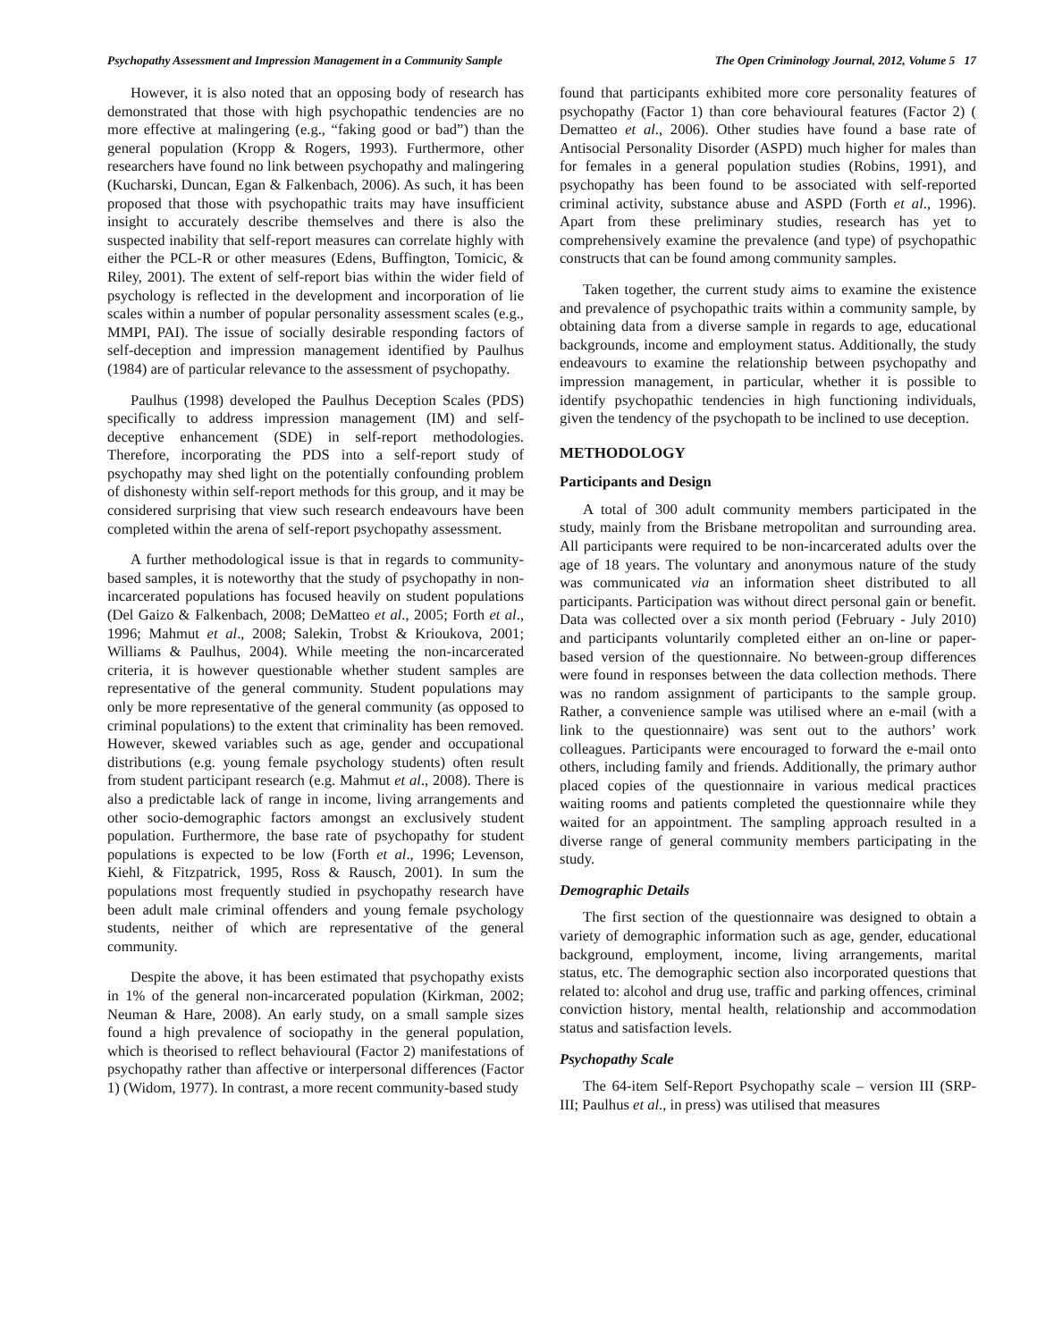Psychopathy Assessment and Impression Management in a Community Sample The Open Criminology Journal, 2012, Volume 5 17
However, it is also noted that an opposing body of research has demonstrated that those with high psychopathic tendencies are no more effective at malingering (e.g., “faking good or bad”) than the general population (Kropp & Rogers, 1993). Furthermore, other researchers have found no link between psychopathy and malingering (Kucharski, Duncan, Egan & Falkenbach, 2006). As such, it has been proposed that those with psychopathic traits may have insufficient insight to accurately describe themselves and there is also the suspected inability that self-report measures can correlate highly with either the PCL-R or other measures (Edens, Buffington, Tomicic, & Riley, 2001). The extent of self-report bias within the wider field of psychology is reflected in the development and incorporation of lie scales within a number of popular personality assessment scales (e.g., MMPI, PAI). The issue of socially desirable responding factors of self-deception and impression management identified by Paulhus (1984) are of particular relevance to the assessment of psychopathy.
Paulhus (1998) developed the Paulhus Deception Scales (PDS) specifically to address impression management (IM) and self-deceptive enhancement (SDE) in self-report methodologies. Therefore, incorporating the PDS into a self-report study of psychopathy may shed light on the potentially confounding problem of dishonesty within self-report methods for this group, and it may be considered surprising that view such research endeavours have been completed within the arena of self-report psychopathy assessment.
A further methodological issue is that in regards to community-based samples, it is noteworthy that the study of psychopathy in non-incarcerated populations has focused heavily on student populations (Del Gaizo & Falkenbach, 2008; DeMatteo et al., 2005; Forth et al., 1996; Mahmut et al., 2008; Salekin, Trobst & Krioukova, 2001; Williams & Paulhus, 2004). While meeting the non-incarcerated criteria, it is however questionable whether student samples are representative of the general community. Student populations may only be more representative of the general community (as opposed to criminal populations) to the extent that criminality has been removed. However, skewed variables such as age, gender and occupational distributions (e.g. young female psychology students) often result from student participant research (e.g. Mahmut et al., 2008). There is also a predictable lack of range in income, living arrangements and other socio-demographic factors amongst an exclusively student population. Furthermore, the base rate of psychopathy for student populations is expected to be low (Forth et al., 1996; Levenson, Kiehl, & Fitzpatrick, 1995, Ross & Rausch, 2001). In sum the populations most frequently studied in psychopathy research have been adult male criminal offenders and young female psychology students, neither of which are representative of the general community.
Despite the above, it has been estimated that psychopathy exists in 1% of the general non-incarcerated population (Kirkman, 2002; Neuman & Hare, 2008). An early study, on a small sample sizes found a high prevalence of sociopathy in the general population, which is theorised to reflect behavioural (Factor 2) manifestations of psychopathy rather than affective or interpersonal differences (Factor 1) (Widom, 1977). In contrast, a more recent community-based study
found that participants exhibited more core personality features of psychopathy (Factor 1) than core behavioural features (Factor 2) ( Dematteo et al., 2006). Other studies have found a base rate of Antisocial Personality Disorder (ASPD) much higher for males than for females in a general population studies (Robins, 1991), and psychopathy has been found to be associated with self-reported criminal activity, substance abuse and ASPD (Forth et al., 1996). Apart from these preliminary studies, research has yet to comprehensively examine the prevalence (and type) of psychopathic constructs that can be found among community samples.
Taken together, the current study aims to examine the existence and prevalence of psychopathic traits within a community sample, by obtaining data from a diverse sample in regards to age, educational backgrounds, income and employment status. Additionally, the study endeavours to examine the relationship between psychopathy and impression management, in particular, whether it is possible to identify psychopathic tendencies in high functioning individuals, given the tendency of the psychopath to be inclined to use deception.
METHODOLOGY
Participants and Design
A total of 300 adult community members participated in the study, mainly from the Brisbane metropolitan and surrounding area. All participants were required to be non-incarcerated adults over the age of 18 years. The voluntary and anonymous nature of the study was communicated via an information sheet distributed to all participants. Participation was without direct personal gain or benefit. Data was collected over a six month period (February - July 2010) and participants voluntarily completed either an on-line or paper-based version of the questionnaire. No between-group differences were found in responses between the data collection methods. There was no random assignment of participants to the sample group. Rather, a convenience sample was utilised where an e-mail (with a link to the questionnaire) was sent out to the authors’ work colleagues. Participants were encouraged to forward the e-mail onto others, including family and friends. Additionally, the primary author placed copies of the questionnaire in various medical practices waiting rooms and patients completed the questionnaire while they waited for an appointment. The sampling approach resulted in a diverse range of general community members participating in the study.
Demographic Details
The first section of the questionnaire was designed to obtain a variety of demographic information such as age, gender, educational background, employment, income, living arrangements, marital status, etc. The demographic section also incorporated questions that related to: alcohol and drug use, traffic and parking offences, criminal conviction history, mental health, relationship and accommodation status and satisfaction levels.
Psychopathy Scale
The 64-item Self-Report Psychopathy scale – version III (SRP-III; Paulhus et al., in press) was utilised that measures